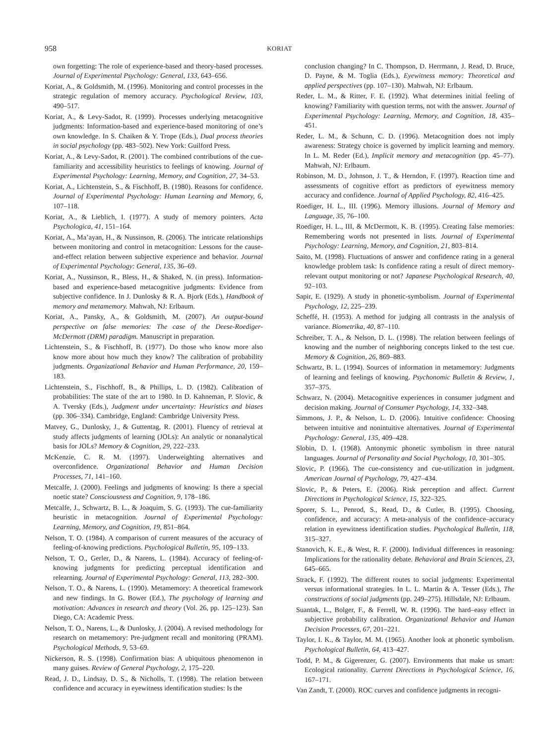958 KORIAT
own forgetting: The role of experience-based and theory-based processes. Journal of Experimental Psychology: General, 133, 643–656.
Koriat, A., & Goldsmith, M. (1996). Monitoring and control processes in the strategic regulation of memory accuracy. Psychological Review, 103, 490–517.
Koriat, A., & Levy-Sadot, R. (1999). Processes underlying metacognitive judgments: Information-based and experience-based monitoring of one’s own knowledge. In S. Chaiken & Y. Trope (Eds.), Dual process theories in social psychology (pp. 483–502). New York: Guilford Press.
Koriat, A., & Levy-Sadot, R. (2001). The combined contributions of the cue-familiarity and accessibility heuristics to feelings of knowing. Journal of Experimental Psychology: Learning, Memory, and Cognition, 27, 34–53.
Koriat, A., Lichtenstein, S., & Fischhoff, B. (1980). Reasons for confidence. Journal of Experimental Psychology: Human Learning and Memory, 6, 107–118.
Koriat, A., & Lieblich, I. (1977). A study of memory pointers. Acta Psychologica, 41, 151–164.
Koriat, A., Ma’ayan, H., & Nussinson, R. (2006). The intricate relationships between monitoring and control in metacognition: Lessons for the cause-and-effect relation between subjective experience and behavior. Journal of Experimental Psychology: General, 135, 36–69.
Koriat, A., Nussinson, R., Bless, H., & Shaked, N. (in press). Information-based and experience-based metacognitive judgments: Evidence from subjective confidence. In J. Dunlosky & R. A. Bjork (Eds.), Handbook of memory and metamemory. Mahwah, NJ: Erlbaum.
Koriat, A., Pansky, A., & Goldsmith, M. (2007). An output-bound perspective on false memories: The case of the Deese-Roediger-McDermott (DRM) paradigm. Manuscript in preparation.
Lichtenstein, S., & Fischhoff, B. (1977). Do those who know more also know more about how much they know? The calibration of probability judgments. Organizational Behavior and Human Performance, 20, 159–183.
Lichtenstein, S., Fischhoff, B., & Phillips, L. D. (1982). Calibration of probabilities: The state of the art to 1980. In D. Kahneman, P. Slovic, & A. Tversky (Eds.), Judgment under uncertainty: Heuristics and biases (pp. 306–334). Cambridge, England: Cambridge University Press.
Matvey, G., Dunlosky, J., & Guttentag, R. (2001). Fluency of retrieval at study affects judgments of learning (JOLs): An analytic or nonanalytical basis for JOLs? Memory & Cognition, 29, 222–233.
McKenzie, C. R. M. (1997). Underweighting alternatives and overconfidence. Organizational Behavior and Human Decision Processes, 71, 141–160.
Metcalfe, J. (2000). Feelings and judgments of knowing: Is there a special noetic state? Consciousness and Cognition, 9, 178–186.
Metcalfe, J., Schwartz, B. L., & Joaquim, S. G. (1993). The cue-familiarity heuristic in metacognition. Journal of Experimental Psychology: Learning, Memory, and Cognition, 19, 851–864.
Nelson, T. O. (1984). A comparison of current measures of the accuracy of feeling-of-knowing predictions. Psychological Bulletin, 95, 109–133.
Nelson, T. O., Gerler, D., & Narens, L. (1984). Accuracy of feeling-of-knowing judgments for predicting perceptual identification and relearning. Journal of Experimental Psychology: General, 113, 282–300.
Nelson, T. O., & Narens, L. (1990). Metamemory: A theoretical framework and new findings. In G. Bower (Ed.), The psychology of learning and motivation: Advances in research and theory (Vol. 26, pp. 125–123). San Diego, CA: Academic Press.
Nelson, T. O., Narens, L., & Dunlosky, J. (2004). A revised methodology for research on metamemory: Pre-judgment recall and monitoring (PRAM). Psychological Methods, 9, 53–69.
Nickerson, R. S. (1998). Confirmation bias: A ubiquitous phenomenon in many guises. Review of General Psychology, 2, 175–220.
Read, J. D., Lindsay, D. S., & Nicholls, T. (1998). The relation between confidence and accuracy in eyewitness identification studies: Is the
conclusion changing? In C. Thompson, D. Herrmann, J. Read, D. Bruce, D. Payne, & M. Toglia (Eds.), Eyewitness memory: Theoretical and applied perspectives (pp. 107–130). Mahwah, NJ: Erlbaum.
Reder, L. M., & Ritter, F. E. (1992). What determines initial feeling of knowing? Familiarity with question terms, not with the answer. Journal of Experimental Psychology: Learning, Memory, and Cognition, 18, 435–451.
Reder, L. M., & Schunn, C. D. (1996). Metacognition does not imply awareness: Strategy choice is governed by implicit learning and memory. In L. M. Reder (Ed.), Implicit memory and metacognition (pp. 45–77). Mahwah, NJ: Erlbaum.
Robinson, M. D., Johnson, J. T., & Herndon, F. (1997). Reaction time and assessments of cognitive effort as predictors of eyewitness memory accuracy and confidence. Journal of Applied Psychology, 82, 416–425.
Roediger, H. L., III. (1996). Memory illusions. Journal of Memory and Language, 35, 76–100.
Roediger, H. L., III, & McDermott, K. B. (1995). Creating false memories: Remembering words not presented in lists. Journal of Experimental Psychology: Learning, Memory, and Cognition, 21, 803–814.
Saito, M. (1998). Fluctuations of answer and confidence rating in a general knowledge problem task: Is confidence rating a result of direct memory-relevant output monitoring or not? Japanese Psychological Research, 40, 92–103.
Sapir, E. (1929). A study in phonetic-symbolism. Journal of Experimental Psychology, 12, 225–239.
Scheffé, H. (1953). A method for judging all contrasts in the analysis of variance. Biometrika, 40, 87–110.
Schreiber, T. A., & Nelson, D. L. (1998). The relation between feelings of knowing and the number of neighboring concepts linked to the test cue. Memory & Cognition, 26, 869–883.
Schwartz, B. L. (1994). Sources of information in metamemory: Judgments of learning and feelings of knowing. Psychonomic Bulletin & Review, 1, 357–375.
Schwarz, N. (2004). Metacognitive experiences in consumer judgment and decision making. Journal of Consumer Psychology, 14, 332–348.
Simmons, J. P., & Nelson, L. D. (2006). Intuitive confidence: Choosing between intuitive and nonintuitive alternatives. Journal of Experimental Psychology: General, 135, 409–428.
Slobin, D. I. (1968). Antonymic phonetic symbolism in three natural languages. Journal of Personality and Social Psychology, 10, 301–305.
Slovic, P. (1966). The cue-consistency and cue-utilization in judgment. American Journal of Psychology, 79, 427–434.
Slovic, P., & Peters, E. (2006). Risk perception and affect. Current Directions in Psychological Science, 15, 322–325.
Sporer, S. L., Penrod, S., Read, D., & Cutler, B. (1995). Choosing, confidence, and accuracy: A meta-analysis of the confidence–accuracy relation in eyewitness identification studies. Psychological Bulletin, 118, 315–327.
Stanovich, K. E., & West, R. F. (2000). Individual differences in reasoning: Implications for the rationality debate. Behavioral and Brain Sciences, 23, 645–665.
Strack, F. (1992). The different routes to social judgments: Experimental versus informational strategies. In L. L. Martin & A. Tesser (Eds.), The constructions of social judgments (pp. 249–275). Hillsdale, NJ: Erlbaum.
Suantak, L., Bolger, F., & Ferrell, W. R. (1996). The hard–easy effect in subjective probability calibration. Organizational Behavior and Human Decision Processes, 67, 201–221.
Taylor, I. K., & Taylor, M. M. (1965). Another look at phonetic symbolism. Psychological Bulletin, 64, 413–427.
Todd, P. M., & Gigerenzer, G. (2007). Environments that make us smart: Ecological rationality. Current Directions in Psychological Science, 16, 167–171.
Van Zandt, T. (2000). ROC curves and confidence judgments in recogni-